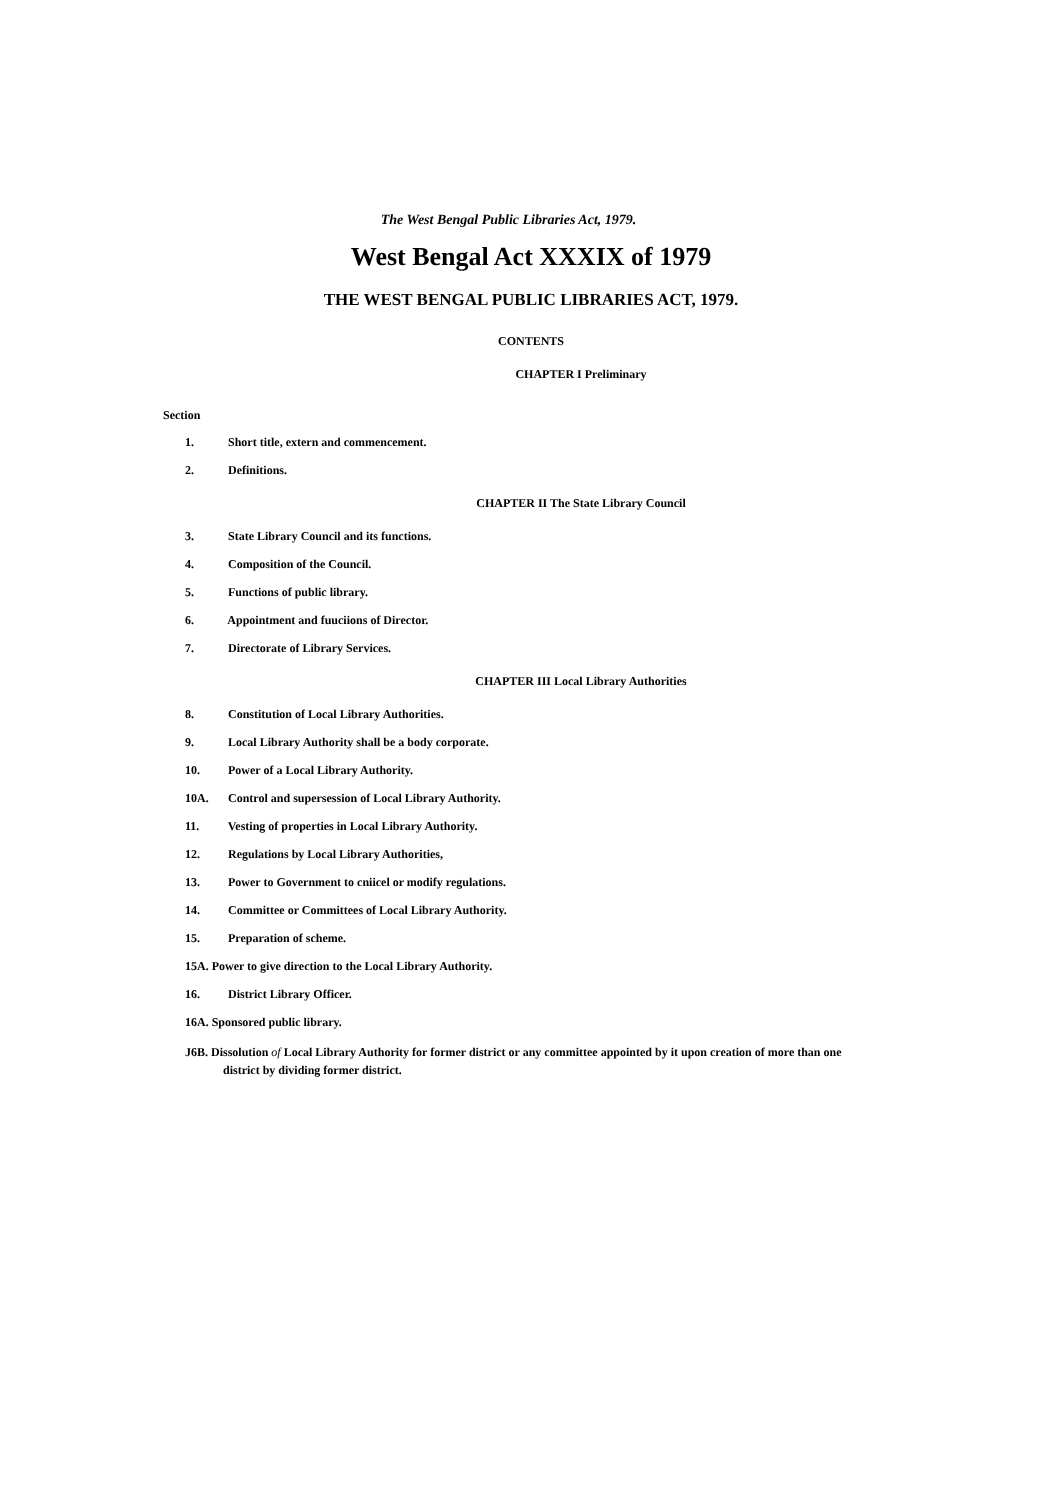The West Bengal Public Libraries Act, 1979.
West Bengal Act XXXIX of 1979
THE WEST BENGAL PUBLIC LIBRARIES ACT, 1979.
CONTENTS
CHAPTER I Preliminary
Section
1. Short title, extern and commencement.
2. Definitions.
CHAPTER II The State Library Council
3. State Library Council and its functions.
4. Composition of the Council.
5. Functions of public library.
6. Appointment and fuuciions of Director.
7. Directorate of Library Services.
CHAPTER III Local Library Authorities
8. Constitution of Local Library Authorities.
9. Local Library Authority shall be a body corporate.
10. Power of a Local Library Authority.
10A. Control and supersession of Local Library Authority.
11. Vesting of properties in Local Library Authority.
12. Regulations by Local Library Authorities,
13. Power to Government to cniicel or modify regulations.
14. Committee or Committees of Local Library Authority.
15. Preparation of scheme.
15A. Power to give direction to the Local Library Authority.
16. District Library Officer.
16A. Sponsored public library.
J6B. Dissolution of Local Library Authority for former district or any committee appointed by it upon creation of more than one district by dividing former district.